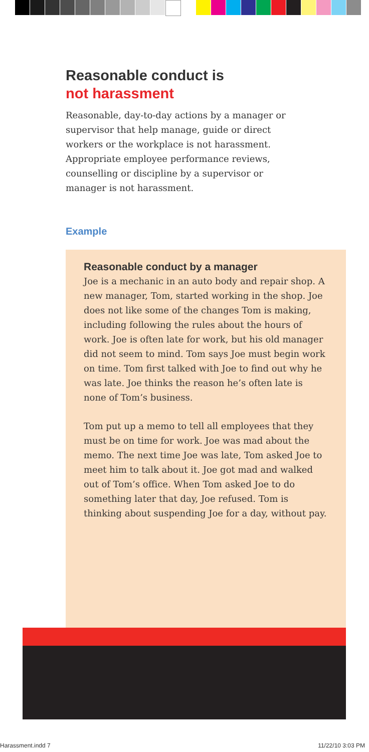Reasonable conduct is
not harassment
Reasonable, day-to-day actions by a manager or supervisor that help manage, guide or direct workers or the workplace is not harassment. Appropriate employee performance reviews, counselling or discipline by a supervisor or manager is not harassment.
Example
Reasonable conduct by a manager
Joe is a mechanic in an auto body and repair shop. A new manager, Tom, started working in the shop. Joe does not like some of the changes Tom is making, including following the rules about the hours of work. Joe is often late for work, but his old manager did not seem to mind. Tom says Joe must begin work on time. Tom first talked with Joe to find out why he was late. Joe thinks the reason he’s often late is none of Tom’s business.
Tom put up a memo to tell all employees that they must be on time for work. Joe was mad about the memo. The next time Joe was late, Tom asked Joe to meet him to talk about it. Joe got mad and walked out of Tom’s office. When Tom asked Joe to do something later that day, Joe refused. Tom is thinking about suspending Joe for a day, without pay.
Harassment.indd 7 11/22/10 3:03 PM